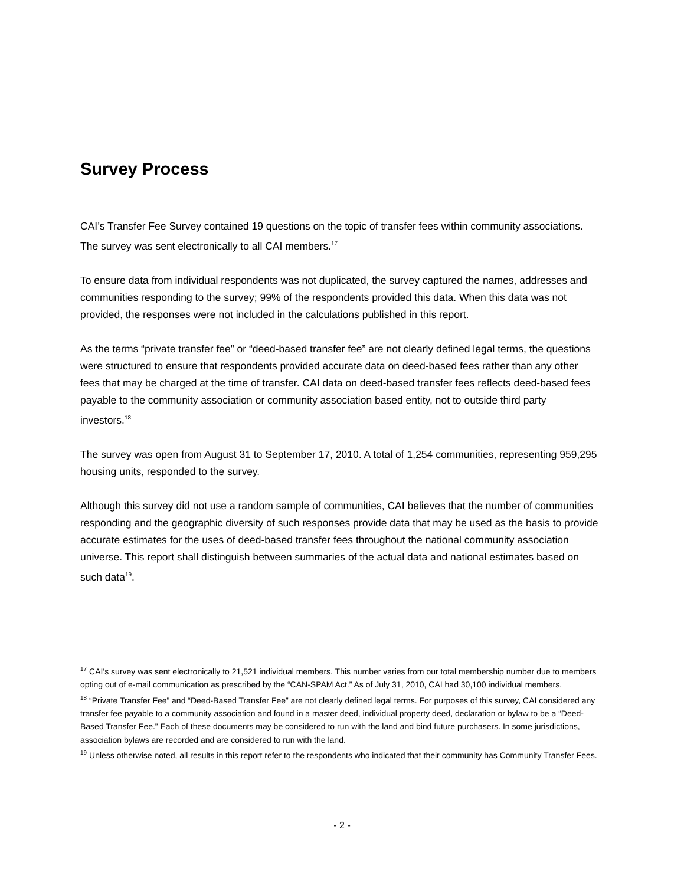Survey Process
CAI’s Transfer Fee Survey contained 19 questions on the topic of transfer fees within community associations. The survey was sent electronically to all CAI members.<sup>17</sup>
To ensure data from individual respondents was not duplicated, the survey captured the names, addresses and communities responding to the survey; 99% of the respondents provided this data. When this data was not provided, the responses were not included in the calculations published in this report.
As the terms “private transfer fee” or “deed-based transfer fee” are not clearly defined legal terms, the questions were structured to ensure that respondents provided accurate data on deed-based fees rather than any other fees that may be charged at the time of transfer. CAI data on deed-based transfer fees reflects deed-based fees payable to the community association or community association based entity, not to outside third party investors.<sup>18</sup>
The survey was open from August 31 to September 17, 2010. A total of 1,254 communities, representing 959,295 housing units, responded to the survey.
Although this survey did not use a random sample of communities, CAI believes that the number of communities responding and the geographic diversity of such responses provide data that may be used as the basis to provide accurate estimates for the uses of deed-based transfer fees throughout the national community association universe. This report shall distinguish between summaries of the actual data and national estimates based on such data<sup>19</sup>.
<sup>17</sup> CAI’s survey was sent electronically to 21,521 individual members. This number varies from our total membership number due to members opting out of e-mail communication as prescribed by the “CAN-SPAM Act.” As of July 31, 2010, CAI had 30,100 individual members.
<sup>18</sup> “Private Transfer Fee” and “Deed-Based Transfer Fee” are not clearly defined legal terms. For purposes of this survey, CAI considered any transfer fee payable to a community association and found in a master deed, individual property deed, declaration or bylaw to be a “Deed-Based Transfer Fee.” Each of these documents may be considered to run with the land and bind future purchasers. In some jurisdictions, association bylaws are recorded and are considered to run with the land.
<sup>19</sup> Unless otherwise noted, all results in this report refer to the respondents who indicated that their community has Community Transfer Fees.
- 2 -